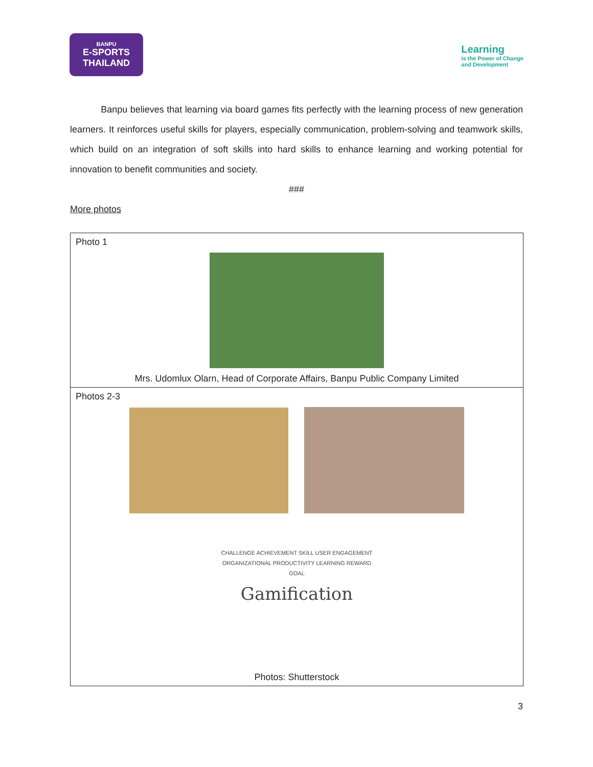BANPU
E-SPORTS
THAILAND
Learning
is the Power of Change
and Development
Banpu believes that learning via board games fits perfectly with the learning process of new generation learners. It reinforces useful skills for players, especially communication, problem-solving and teamwork skills, which build on an integration of soft skills into hard skills to enhance learning and working potential for innovation to benefit communities and society.
###
More photos
| Photo 1 Mrs. Udomlux Olarn, Head of Corporate Affairs, Banpu Public Company Limited |
| Photos 2-3 CHALLENGE ACHIEVEMENT SKILL USER ENGAGEMENT ORGANIZATIONAL PRODUCTIVITY LEARNING REWARD GOAL Gamification Photos: Shutterstock |
3